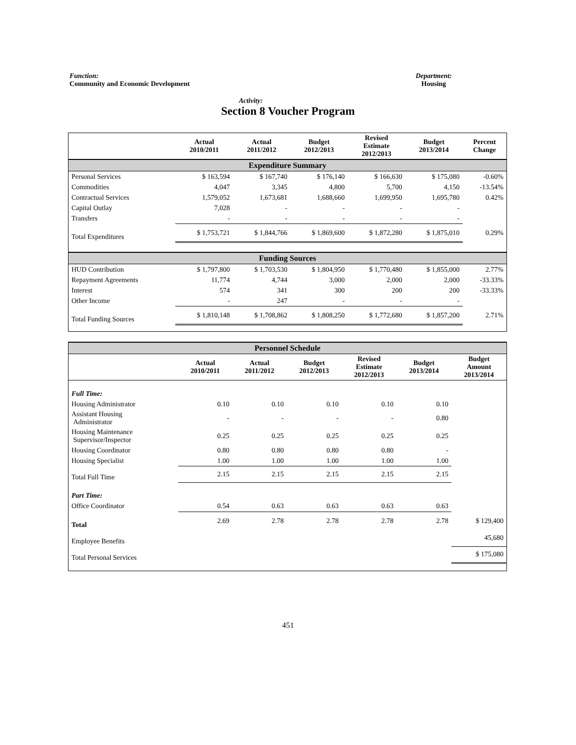Function:
Community and Economic Development
Department:
Housing
Activity:
Section 8 Voucher Program
| | Actual 2010/2011 | Actual 2011/2012 | Budget 2012/2013 | Revised Estimate 2012/2013 | Budget 2013/2014 | Percent Change |
| --- | --- | --- | --- | --- | --- | --- |
| Expenditure Summary | | | | | | |
| Personal Services | $ 163,594 | $ 167,740 | $ 176,140 | $ 166,630 | $ 175,080 | -0.60% |
| Commodities | 4,047 | 3,345 | 4,800 | 5,700 | 4,150 | -13.54% |
| Contractual Services | 1,579,052 | 1,673,681 | 1,688,660 | 1,699,950 | 1,695,780 | 0.42% |
| Capital Outlay | 7,028 | - | - | - | - | |
| Transfers | - | - | - | - | - | |
| Total Expenditures | $ 1,753,721 | $ 1,844,766 | $ 1,869,600 | $ 1,872,280 | $ 1,875,010 | 0.29% |
| Funding Sources | | | | | | |
| HUD Contribution | $ 1,797,800 | $ 1,703,530 | $ 1,804,950 | $ 1,770,480 | $ 1,855,000 | 2.77% |
| Repayment Agreements | 11,774 | 4,744 | 3,000 | 2,000 | 2,000 | -33.33% |
| Interest | 574 | 341 | 300 | 200 | 200 | -33.33% |
| Other Income | - | 247 | - | - | - | |
| Total Funding Sources | $ 1,810,148 | $ 1,708,862 | $ 1,808,250 | $ 1,772,680 | $ 1,857,200 | 2.71% |
| Personnel Schedule | | | | | | |
| | Actual 2010/2011 | Actual 2011/2012 | Budget 2012/2013 | Revised Estimate 2012/2013 | Budget 2013/2014 | Budget Amount 2013/2014 |
| Full Time: | | | | | | |
| Housing Administrator | 0.10 | 0.10 | 0.10 | 0.10 | 0.10 | |
| Assistant Housing Administrator | - | - | - | - | 0.80 | |
| Housing Maintenance Supervisor/Inspector | 0.25 | 0.25 | 0.25 | 0.25 | 0.25 | |
| Housing Coordinator | 0.80 | 0.80 | 0.80 | 0.80 | - | |
| Housing Specialist | 1.00 | 1.00 | 1.00 | 1.00 | 1.00 | |
| Total Full Time | 2.15 | 2.15 | 2.15 | 2.15 | 2.15 | |
| Part Time: | | | | | | |
| Office Coordinator | 0.54 | 0.63 | 0.63 | 0.63 | 0.63 | |
| Total | 2.69 | 2.78 | 2.78 | 2.78 | 2.78 | $ 129,400 |
| Employee Benefits | | | | | | 45,680 |
| Total Personal Services | | | | | | $ 175,080 |
451